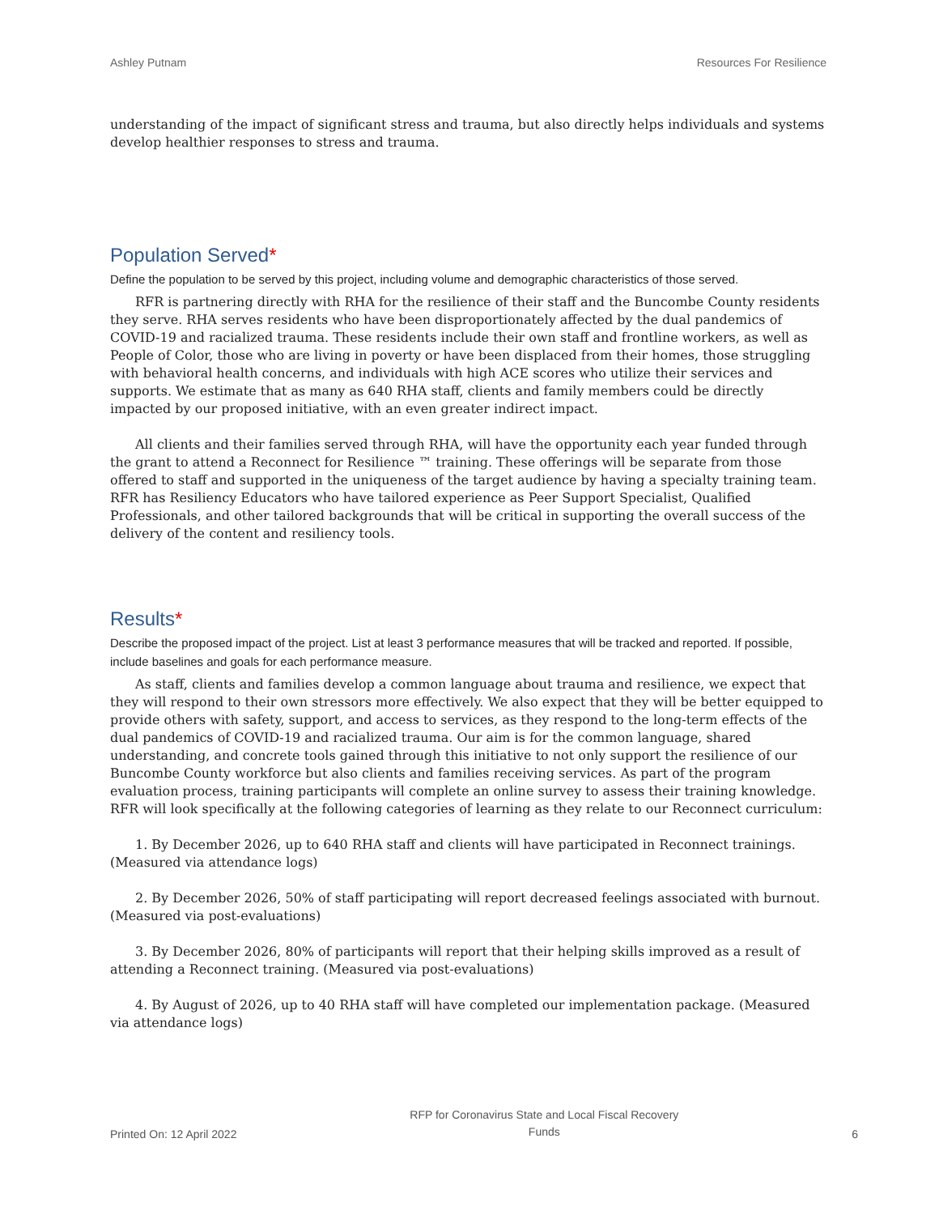Ashley Putnam Resources For Resilience
understanding of the impact of significant stress and trauma, but also directly helps individuals and systems develop healthier responses to stress and trauma.
Population Served*
Define the population to be served by this project, including volume and demographic characteristics of those served.
RFR is partnering directly with RHA for the resilience of their staff and the Buncombe County residents they serve. RHA serves residents who have been disproportionately affected by the dual pandemics of COVID-19 and racialized trauma. These residents include their own staff and frontline workers, as well as People of Color, those who are living in poverty or have been displaced from their homes, those struggling with behavioral health concerns, and individuals with high ACE scores who utilize their services and supports. We estimate that as many as 640 RHA staff, clients and family members could be directly impacted by our proposed initiative, with an even greater indirect impact.
All clients and their families served through RHA, will have the opportunity each year funded through the grant to attend a Reconnect for Resilience ™ training. These offerings will be separate from those offered to staff and supported in the uniqueness of the target audience by having a specialty training team. RFR has Resiliency Educators who have tailored experience as Peer Support Specialist, Qualified Professionals, and other tailored backgrounds that will be critical in supporting the overall success of the delivery of the content and resiliency tools.
Results*
Describe the proposed impact of the project. List at least 3 performance measures that will be tracked and reported. If possible, include baselines and goals for each performance measure.
As staff, clients and families develop a common language about trauma and resilience, we expect that they will respond to their own stressors more effectively. We also expect that they will be better equipped to provide others with safety, support, and access to services, as they respond to the long-term effects of the dual pandemics of COVID-19 and racialized trauma. Our aim is for the common language, shared understanding, and concrete tools gained through this initiative to not only support the resilience of our Buncombe County workforce but also clients and families receiving services. As part of the program evaluation process, training participants will complete an online survey to assess their training knowledge. RFR will look specifically at the following categories of learning as they relate to our Reconnect curriculum:
1. By December 2026, up to 640 RHA staff and clients will have participated in Reconnect trainings. (Measured via attendance logs)
2. By December 2026, 50% of staff participating will report decreased feelings associated with burnout. (Measured via post-evaluations)
3. By December 2026, 80% of participants will report that their helping skills improved as a result of attending a Reconnect training. (Measured via post-evaluations)
4. By August of 2026, up to 40 RHA staff will have completed our implementation package. (Measured via attendance logs)
Printed On: 12 April 2022 RFP for Coronavirus State and Local Fiscal Recovery
Funds 6